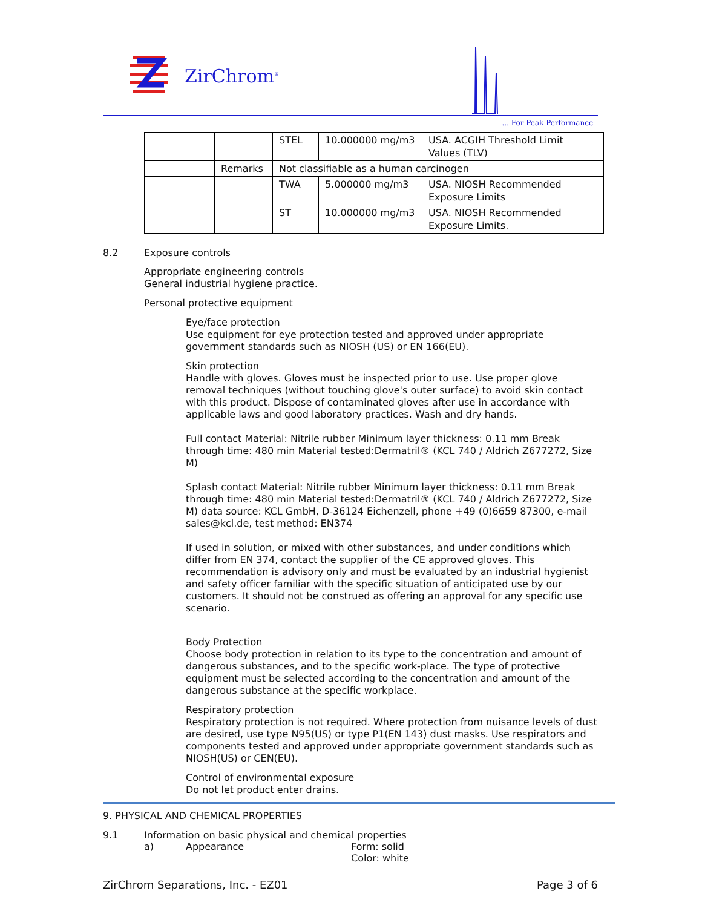ZirChrom<sup>®</sup>
... For Peak Performance
| | | STEL | 10.000000 mg/m3 | USA. ACGIH Threshold Limit Values (TLV) |
| | Remarks | Not classifiable as a human carcinogen | | |
| | | TWA | 5.000000 mg/m3 | USA. NIOSH Recommended Exposure Limits |
| | | ST | 10.000000 mg/m3 | USA. NIOSH Recommended Exposure Limits. |
8.2 Exposure controls
Appropriate engineering controls
General industrial hygiene practice.
Personal protective equipment
Eye/face protection
Use equipment for eye protection tested and approved under appropriate government standards such as NIOSH (US) or EN 166(EU).
Skin protection
Handle with gloves. Gloves must be inspected prior to use. Use proper glove removal techniques (without touching glove's outer surface) to avoid skin contact with this product. Dispose of contaminated gloves after use in accordance with applicable laws and good laboratory practices. Wash and dry hands.
Full contact Material: Nitrile rubber Minimum layer thickness: 0.11 mm Break through time: 480 min Material tested:Dermatril® (KCL 740 / Aldrich Z677272, Size M)
Splash contact Material: Nitrile rubber Minimum layer thickness: 0.11 mm Break through time: 480 min Material tested:Dermatril® (KCL 740 / Aldrich Z677272, Size M) data source: KCL GmbH, D-36124 Eichenzell, phone +49 (0)6659 87300, e-mail sales@kcl.de, test method: EN374
If used in solution, or mixed with other substances, and under conditions which differ from EN 374, contact the supplier of the CE approved gloves. This recommendation is advisory only and must be evaluated by an industrial hygienist and safety officer familiar with the specific situation of anticipated use by our customers. It should not be construed as offering an approval for any specific use scenario.
Body Protection
Choose body protection in relation to its type to the concentration and amount of dangerous substances, and to the specific work-place. The type of protective equipment must be selected according to the concentration and amount of the dangerous substance at the specific workplace.
Respiratory protection
Respiratory protection is not required. Where protection from nuisance levels of dust are desired, use type N95(US) or type P1(EN 143) dust masks. Use respirators and components tested and approved under appropriate government standards such as NIOSH(US) or CEN(EU).
Control of environmental exposure
Do not let product enter drains.
9. PHYSICAL AND CHEMICAL PROPERTIES
9.1 Information on basic physical and chemical properties
a) Appearance Form: solid
Color: white
ZirChrom Separations, Inc. - EZ01 Page 3 of 6